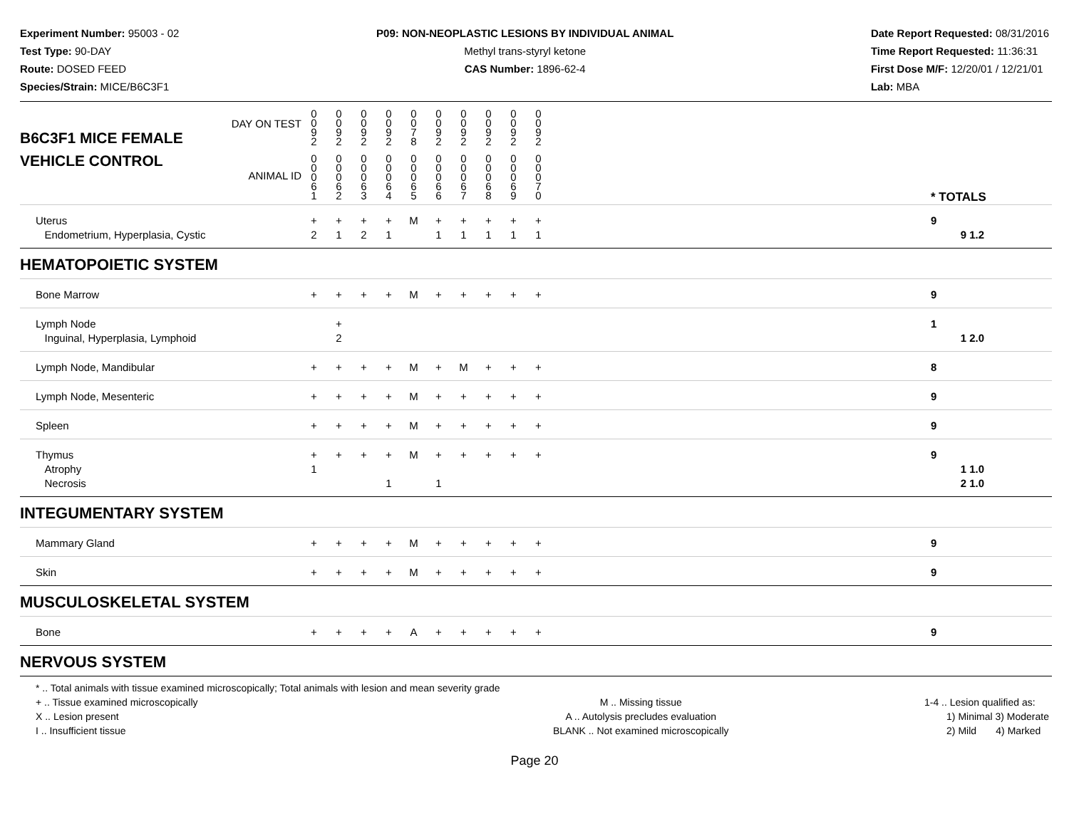Experiment Number: 95003 - 02
Test Type: 90-DAY
Route: DOSED FEED
Species/Strain: MICE/B6C3F1
P09: NON-NEOPLASTIC LESIONS BY INDIVIDUAL ANIMAL
Methyl trans-styryl ketone
CAS Number: 1896-62-4
Date Report Requested: 08/31/2016
Time Report Requested: 11:36:31
First Dose M/F: 12/20/01 / 12/21/01
Lab: MBA
| DAY ON TEST B6C3F1 MICE FEMALE | 0 0 9 2 | 0 0 9 2 | 0 0 9 2 | 0 0 9 2 | 0 0 7 8 | 0 0 9 2 | 0 0 9 2 | 0 0 9 2 | 0 0 9 2 | 0 0 9 2 | | |
| VEHICLE CONTROL ANIMAL ID | 0 0 0 6 1 | 0 0 0 6 2 | 0 0 0 6 3 | 0 0 0 6 4 | 0 0 0 6 5 | 0 0 0 6 6 | 0 0 0 6 7 | 0 0 0 6 8 | 0 0 0 6 9 | 0 0 0 7 0 | | * TOTALS |
| Uterus Endometrium, Hyperplasia, Cystic | + 2 | + 1 | + 2 | + 1 | M | + 1 | + 1 | + 1 | + 1 | + 1 | | 9 9 1.2 |
| HEMATOPOIETIC SYSTEM | | | | | | | | | | | | |
| Bone Marrow | + | + | + | + | M | + | + | + | + | + | | 9 |
| Lymph Node Inguinal, Hyperplasia, Lymphoid | | + 2 | | | | | | | | | | 1 1 2.0 |
| Lymph Node, Mandibular | + | + | + | + | M | + | M | + | + | + | | 8 |
| Lymph Node, Mesenteric | + | + | + | + | M | + | + | + | + | + | | 9 |
| Spleen | + | + | + | + | M | + | + | + | + | + | | 9 |
| Thymus Atrophy Necrosis | + 1 | + | + | + 1 | M | + 1 | + | + | + | + | | 9 1 1.0 2 1.0 |
| INTEGUMENTARY SYSTEM | | | | | | | | | | | | |
| Mammary Gland | + | + | + | + | M | + | + | + | + | + | | 9 |
| Skin | + | + | + | + | M | + | + | + | + | + | | 9 |
| MUSCULOSKELETAL SYSTEM | | | | | | | | | | | | |
| Bone | + | + | + | + | A | + | + | + | + | + | | 9 |
| NERVOUS SYSTEM | | | | | | | | | | | | |
* .. Total animals with tissue examined microscopically; Total animals with lesion and mean severity grade
+ .. Tissue examined microscopically
X .. Lesion present
I .. Insufficient tissue
M .. Missing tissue
A .. Autolysis precludes evaluation
BLANK .. Not examined microscopically
1-4 .. Lesion qualified as:
1) Minimal 3) Moderate
2) Mild 4) Marked
Page 20